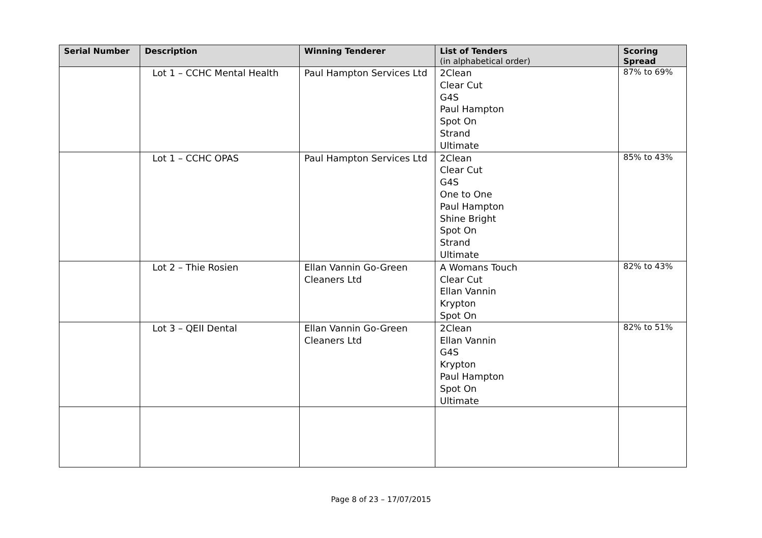| Serial Number | Description | Winning Tenderer | List of Tenders (in alphabetical order) | Scoring Spread |
| --- | --- | --- | --- | --- |
| | Lot 1 – CCHC Mental Health | Paul Hampton Services Ltd | 2Clean Clear Cut G4S Paul Hampton Spot On Strand Ultimate | 87% to 69% |
| | Lot 1 – CCHC OPAS | Paul Hampton Services Ltd | 2Clean Clear Cut G4S One to One Paul Hampton Shine Bright Spot On Strand Ultimate | 85% to 43% |
| | Lot 2 – Thie Rosien | Ellan Vannin Go-Green Cleaners Ltd | A Womans Touch Clear Cut Ellan Vannin Krypton Spot On | 82% to 43% |
| | Lot 3 – QEII Dental | Ellan Vannin Go-Green Cleaners Ltd | 2Clean Ellan Vannin G4S Krypton Paul Hampton Spot On Ultimate | 82% to 51% |
Page 8 of 23 – 17/07/2015